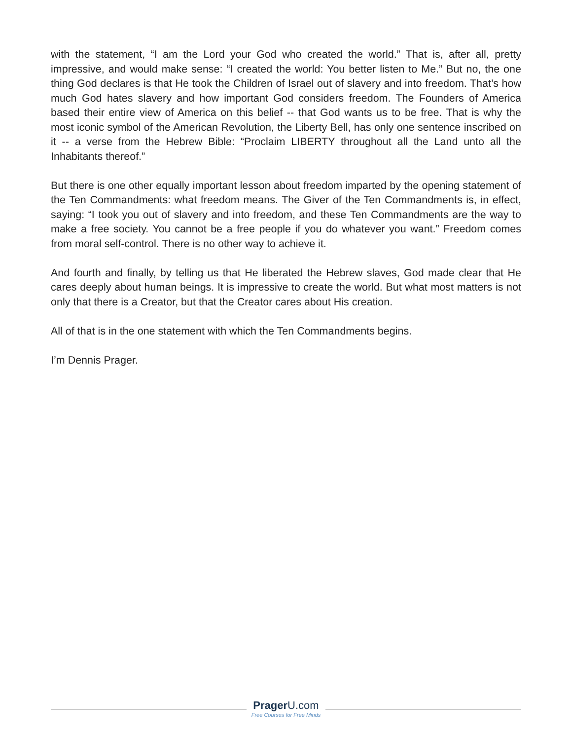with the statement, “I am the Lord your God who created the world.” That is, after all, pretty impressive, and would make sense: “I created the world: You better listen to Me.” But no, the one thing God declares is that He took the Children of Israel out of slavery and into freedom. That’s how much God hates slavery and how important God considers freedom. The Founders of America based their entire view of America on this belief -- that God wants us to be free. That is why the most iconic symbol of the American Revolution, the Liberty Bell, has only one sentence inscribed on it -- a verse from the Hebrew Bible: “Proclaim LIBERTY throughout all the Land unto all the Inhabitants thereof.”
But there is one other equally important lesson about freedom imparted by the opening statement of the Ten Commandments: what freedom means. The Giver of the Ten Commandments is, in effect, saying: “I took you out of slavery and into freedom, and these Ten Commandments are the way to make a free society. You cannot be a free people if you do whatever you want.” Freedom comes from moral self-control. There is no other way to achieve it.
And fourth and finally, by telling us that He liberated the Hebrew slaves, God made clear that He cares deeply about human beings. It is impressive to create the world. But what most matters is not only that there is a Creator, but that the Creator cares about His creation.
All of that is in the one statement with which the Ten Commandments begins.
I’m Dennis Prager.
Prager U.com
Free Courses for Free Minds